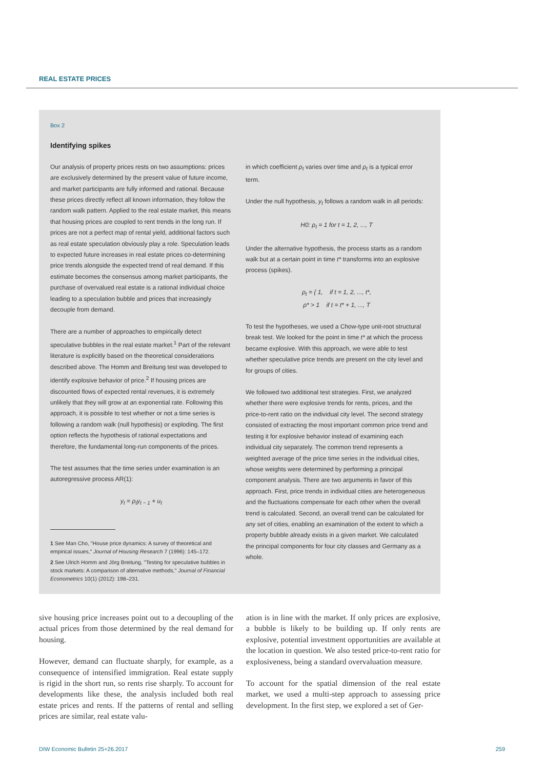REAL ESTATE PRICES
Box 2
Identifying spikes
Our analysis of property prices rests on two assumptions: prices are exclusively determined by the present value of future income, and market participants are fully informed and rational. Because these prices directly reflect all known information, they follow the random walk pattern. Applied to the real estate market, this means that housing prices are coupled to rent trends in the long run. If prices are not a perfect map of rental yield, additional factors such as real estate speculation obviously play a role. Speculation leads to expected future increases in real estate prices co-determining price trends alongside the expected trend of real demand. If this estimate becomes the consensus among market participants, the purchase of overvalued real estate is a rational individual choice leading to a speculation bubble and prices that increasingly decouple from demand.
There are a number of approaches to empirically detect speculative bubbles in the real estate market.<sup>1</sup> Part of the relevant literature is explicitly based on the theoretical considerations described above. The Homm and Breitung test was developed to identify explosive behavior of price.<sup>2</sup> If housing prices are discounted flows of expected rental revenues, it is extremely unlikely that they will grow at an exponential rate. Following this approach, it is possible to test whether or not a time series is following a random walk (null hypothesis) or exploding. The first option reflects the hypothesis of rational expectations and therefore, the fundamental long-run components of the prices.
The test assumes that the time series under examination is an autoregressive process AR(1):
y<sub>t</sub> = ρ<sub>t</sub>y<sub>t − 1</sub> + u<sub>t</sub>
1 See Man Cho, "House price dynamics: A survey of theoretical and empirical issues," Journal of Housing Research 7 (1996): 145–172.
2 See Ulrich Homm and Jörg Breitung, "Testing for speculative bubbles in stock markets: A comparison of alternative methods," Journal of Financial Econometrics 10(1) (2012): 198–231.
in which coefficient ρ<sub>t</sub> varies over time and ρ<sub>t</sub> is a typical error term.
Under the null hypothesis, y<sub>t</sub> follows a random walk in all periods:
H0: ρ<sub>t</sub> = 1 for t = 1, 2, ..., T
Under the alternative hypothesis, the process starts as a random walk but at a certain point in time t* transforms into an explosive process (spikes).
ρ<sub>t</sub> = { 1, if t = 1, 2, ..., t*,
ρ* > 1 if t = t* + 1, ..., T
To test the hypotheses, we used a Chow-type unit-root structural break test. We looked for the point in time t* at which the process became explosive. With this approach, we were able to test whether speculative price trends are present on the city level and for groups of cities.
We followed two additional test strategies. First, we analyzed whether there were explosive trends for rents, prices, and the price-to-rent ratio on the individual city level. The second strategy consisted of extracting the most important common price trend and testing it for explosive behavior instead of examining each individual city separately. The common trend represents a weighted average of the price time series in the individual cities, whose weights were determined by performing a principal component analysis. There are two arguments in favor of this approach. First, price trends in individual cities are heterogeneous and the fluctuations compensate for each other when the overall trend is calculated. Second, an overall trend can be calculated for any set of cities, enabling an examination of the extent to which a property bubble already exists in a given market. We calculated the principal components for four city classes and Germany as a whole.
sive housing price increases point out to a decoupling of the actual prices from those determined by the real demand for housing.
However, demand can fluctuate sharply, for example, as a consequence of intensified immigration. Real estate supply is rigid in the short run, so rents rise sharply. To account for developments like these, the analysis included both real estate prices and rents. If the patterns of rental and selling prices are similar, real estate valu-
ation is in line with the market. If only prices are explosive, a bubble is likely to be building up. If only rents are explosive, potential investment opportunities are available at the location in question. We also tested price-to-rent ratio for explosiveness, being a standard overvaluation measure.
To account for the spatial dimension of the real estate market, we used a multi-step approach to assessing price development. In the first step, we explored a set of Ger-
DIW Economic Bulletin 25+26.2017 259